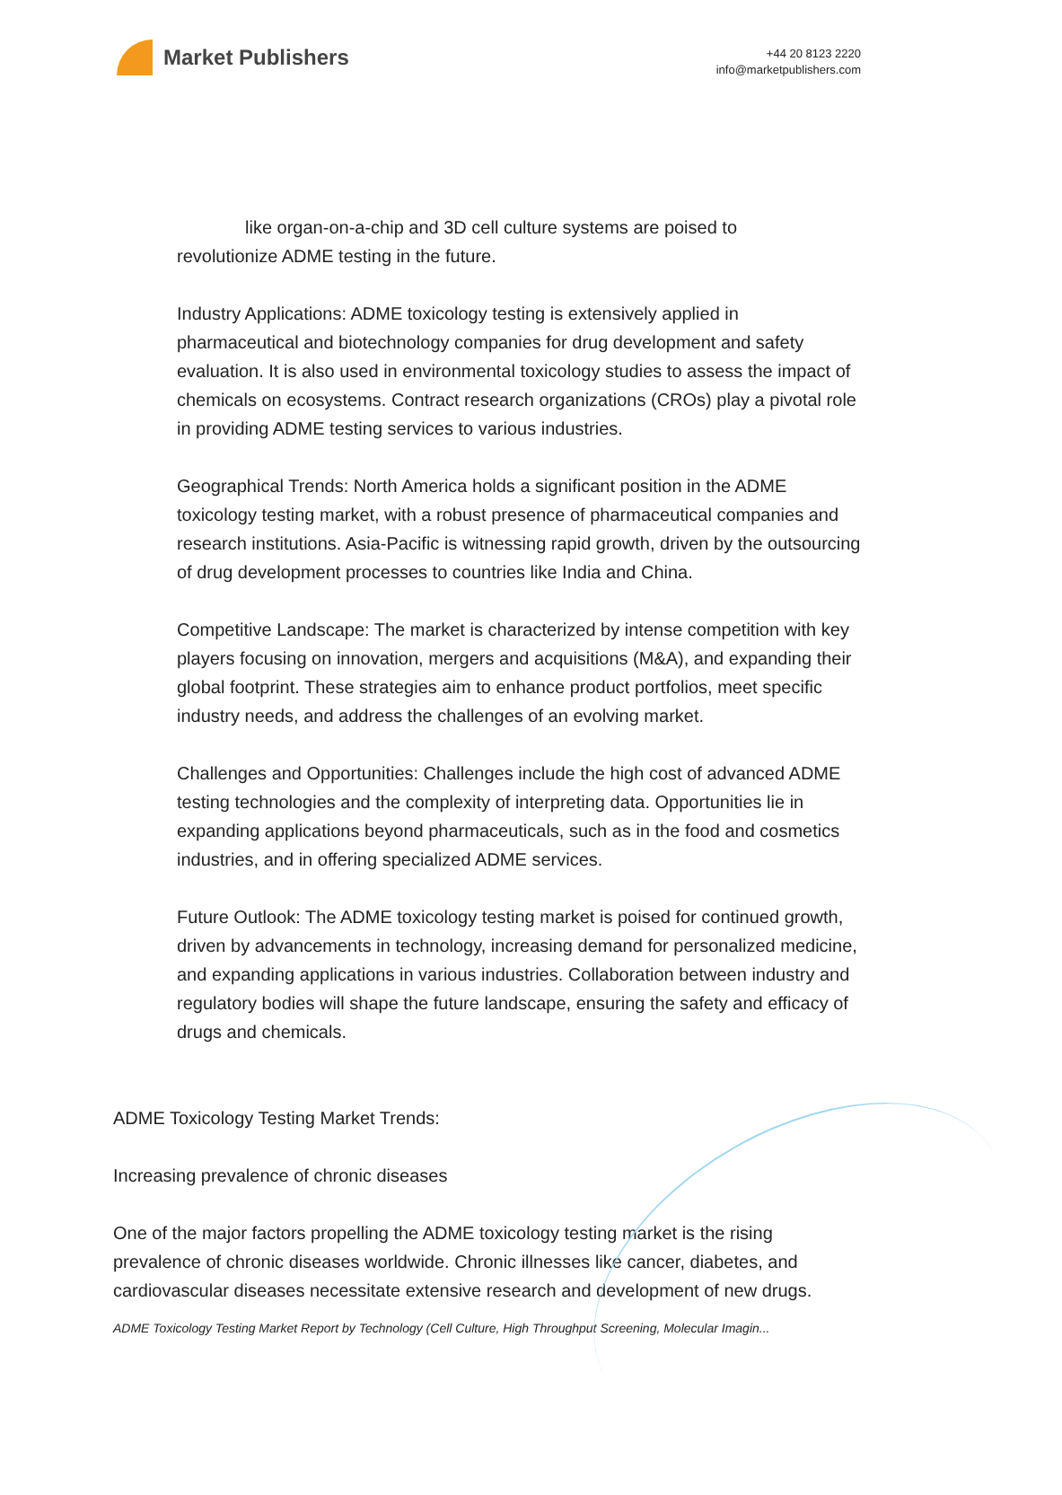Market Publishers
+44 20 8123 2220
info@marketpublishers.com
like organ-on-a-chip and 3D cell culture systems are poised to
revolutionize ADME testing in the future.
Industry Applications: ADME toxicology testing is extensively applied in pharmaceutical and biotechnology companies for drug development and safety evaluation. It is also used in environmental toxicology studies to assess the impact of chemicals on ecosystems. Contract research organizations (CROs) play a pivotal role in providing ADME testing services to various industries.
Geographical Trends: North America holds a significant position in the ADME toxicology testing market, with a robust presence of pharmaceutical companies and research institutions. Asia-Pacific is witnessing rapid growth, driven by the outsourcing of drug development processes to countries like India and China.
Competitive Landscape: The market is characterized by intense competition with key players focusing on innovation, mergers and acquisitions (M&A), and expanding their global footprint. These strategies aim to enhance product portfolios, meet specific industry needs, and address the challenges of an evolving market.
Challenges and Opportunities: Challenges include the high cost of advanced ADME testing technologies and the complexity of interpreting data. Opportunities lie in expanding applications beyond pharmaceuticals, such as in the food and cosmetics industries, and in offering specialized ADME services.
Future Outlook: The ADME toxicology testing market is poised for continued growth, driven by advancements in technology, increasing demand for personalized medicine, and expanding applications in various industries. Collaboration between industry and regulatory bodies will shape the future landscape, ensuring the safety and efficacy of drugs and chemicals.
ADME Toxicology Testing Market Trends:
Increasing prevalence of chronic diseases
One of the major factors propelling the ADME toxicology testing market is the rising prevalence of chronic diseases worldwide. Chronic illnesses like cancer, diabetes, and cardiovascular diseases necessitate extensive research and development of new drugs.
ADME Toxicology Testing Market Report by Technology (Cell Culture, High Throughput Screening, Molecular Imagin...